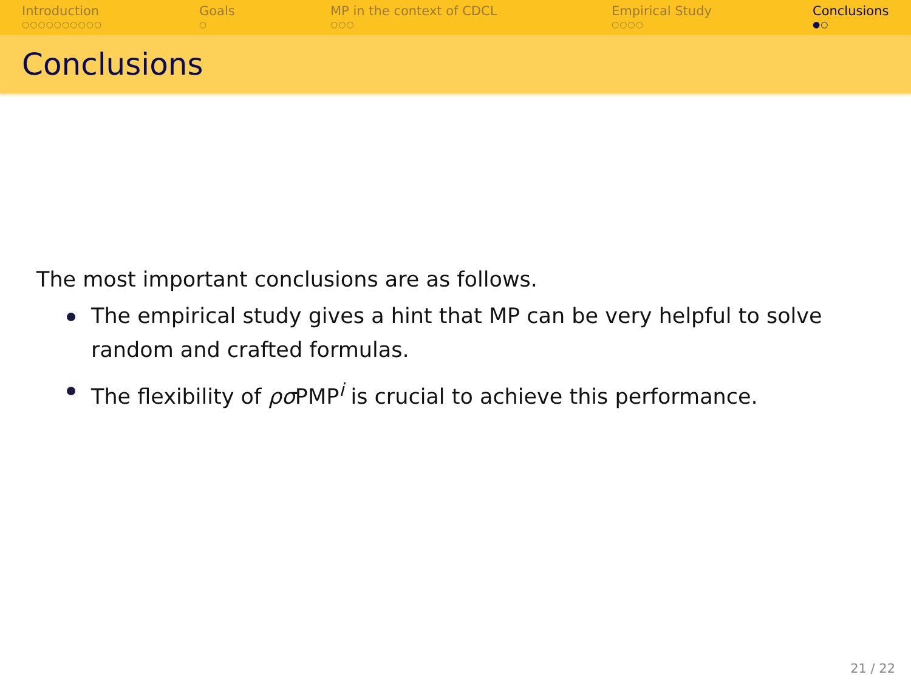Introduction
○○○○○○○○○○
Goals
○
MP in the context of CDCL
○○○
Empirical Study
○○○○
Conclusions
●○
Conclusions
The most important conclusions are as follows.
The empirical study gives a hint that MP can be very helpful to solve random and crafted formulas.
The flexibility of ρσ PMP<sup>i</sup> is crucial to achieve this performance.
21 / 22